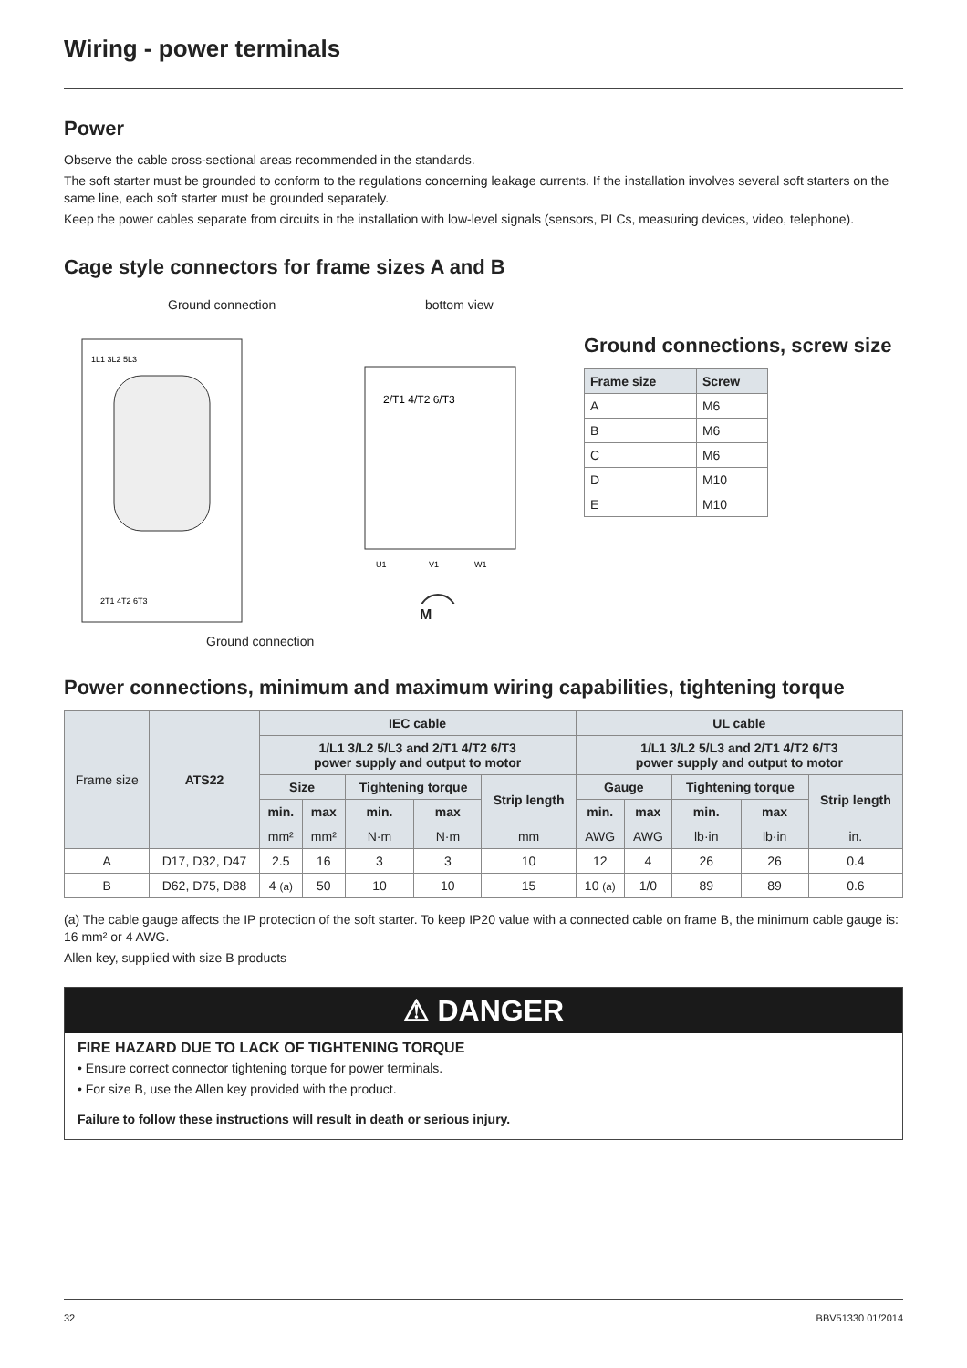Wiring - power terminals
Power
Observe the cable cross-sectional areas recommended in the standards.
The soft starter must be grounded to conform to the regulations concerning leakage currents. If the installation involves several soft starters on the same line, each soft starter must be grounded separately.
Keep the power cables separate from circuits in the installation with low-level signals (sensors, PLCs, measuring devices, video, telephone).
Cage style connectors for frame sizes A and B
Ground connection
1L1 3L2 5L3
2T1 4T2 6T3
Ground connection
bottom view
2/T1 4/T2 6/T3
U1
V1
W1
M
Ground connections, screw size
| Frame size | Screw |
| --- | --- |
| A | M6 |
| B | M6 |
| C | M6 |
| D | M10 |
| E | M10 |
Power connections, minimum and maximum wiring capabilities, tightening torque
| Frame size | ATS22 | IEC cable | | | | | UL cable | | | | |
| --- | --- | --- | --- | --- | --- | --- | --- | --- | --- | --- | --- |
| | | 1/L1 3/L2 5/L3 and 2/T1 4/T2 6/T3 power supply and output to motor | | | | | 1/L1 3/L2 5/L3 and 2/T1 4/T2 6/T3 power supply and output to motor | | | | |
| | | Size | | Tightening torque | | Strip length | Gauge | | Tightening torque | | Strip length |
| | | min. | max | min. | max | | min. | max | min. | max | |
| | | mm² | mm² | N·m | N·m | mm | AWG | AWG | lb·in | lb·in | in. |
| A | D17, D32, D47 | 2.5 | 16 | 3 | 3 | 10 | 12 | 4 | 26 | 26 | 0.4 |
| B | D62, D75, D88 | 4 (a) | 50 | 10 | 10 | 15 | 10 (a) | 1/0 | 89 | 89 | 0.6 |
(a) The cable gauge affects the IP protection of the soft starter. To keep IP20 value with a connected cable on frame B, the minimum cable gauge is: 16 mm² or 4 AWG.
Allen key, supplied with size B products
⚠ DANGER
FIRE HAZARD DUE TO LACK OF TIGHTENING TORQUE
• Ensure correct connector tightening torque for power terminals.
• For size B, use the Allen key provided with the product.
Failure to follow these instructions will result in death or serious injury.
32 BBV51330 01/2014